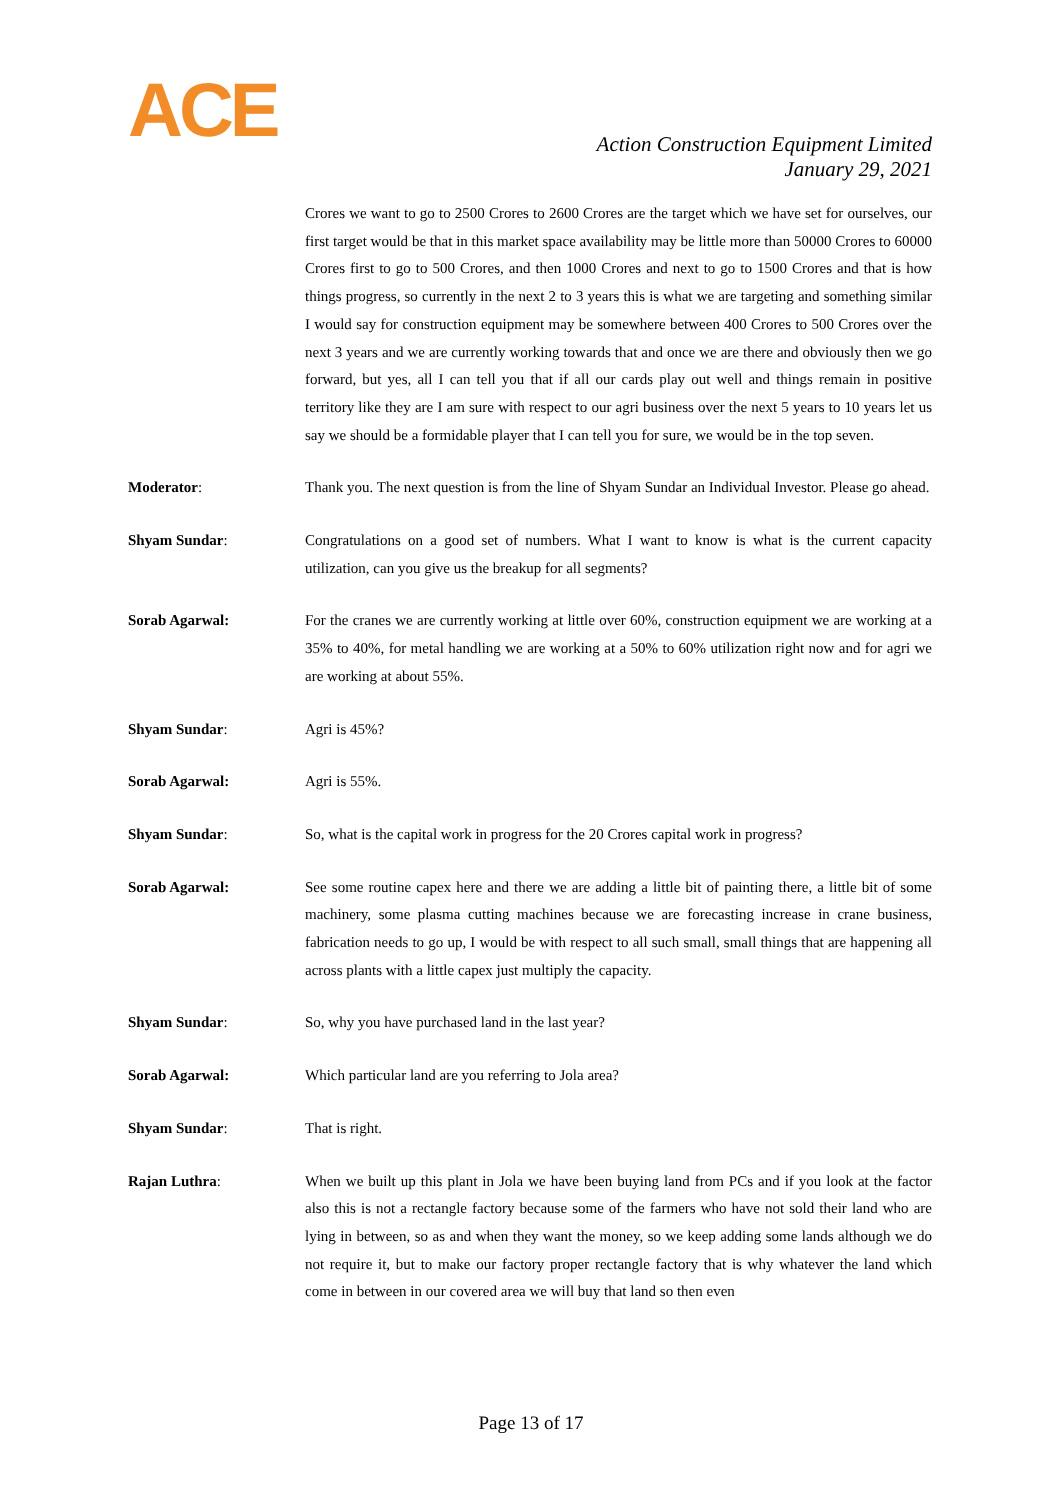ACE
Action Construction Equipment Limited
January 29, 2021
Crores we want to go to 2500 Crores to 2600 Crores are the target which we have set for ourselves, our first target would be that in this market space availability may be little more than 50000 Crores to 60000 Crores first to go to 500 Crores, and then 1000 Crores and next to go to 1500 Crores and that is how things progress, so currently in the next 2 to 3 years this is what we are targeting and something similar I would say for construction equipment may be somewhere between 400 Crores to 500 Crores over the next 3 years and we are currently working towards that and once we are there and obviously then we go forward, but yes, all I can tell you that if all our cards play out well and things remain in positive territory like they are I am sure with respect to our agri business over the next 5 years to 10 years let us say we should be a formidable player that I can tell you for sure, we would be in the top seven.
Moderator: Thank you. The next question is from the line of Shyam Sundar an Individual Investor. Please go ahead.
Shyam Sundar: Congratulations on a good set of numbers. What I want to know is what is the current capacity utilization, can you give us the breakup for all segments?
Sorab Agarwal: For the cranes we are currently working at little over 60%, construction equipment we are working at a 35% to 40%, for metal handling we are working at a 50% to 60% utilization right now and for agri we are working at about 55%.
Shyam Sundar: Agri is 45%?
Sorab Agarwal: Agri is 55%.
Shyam Sundar: So, what is the capital work in progress for the 20 Crores capital work in progress?
Sorab Agarwal: See some routine capex here and there we are adding a little bit of painting there, a little bit of some machinery, some plasma cutting machines because we are forecasting increase in crane business, fabrication needs to go up, I would be with respect to all such small, small things that are happening all across plants with a little capex just multiply the capacity.
Shyam Sundar: So, why you have purchased land in the last year?
Sorab Agarwal: Which particular land are you referring to Jola area?
Shyam Sundar: That is right.
Rajan Luthra: When we built up this plant in Jola we have been buying land from PCs and if you look at the factor also this is not a rectangle factory because some of the farmers who have not sold their land who are lying in between, so as and when they want the money, so we keep adding some lands although we do not require it, but to make our factory proper rectangle factory that is why whatever the land which come in between in our covered area we will buy that land so then even
Page 13 of 17